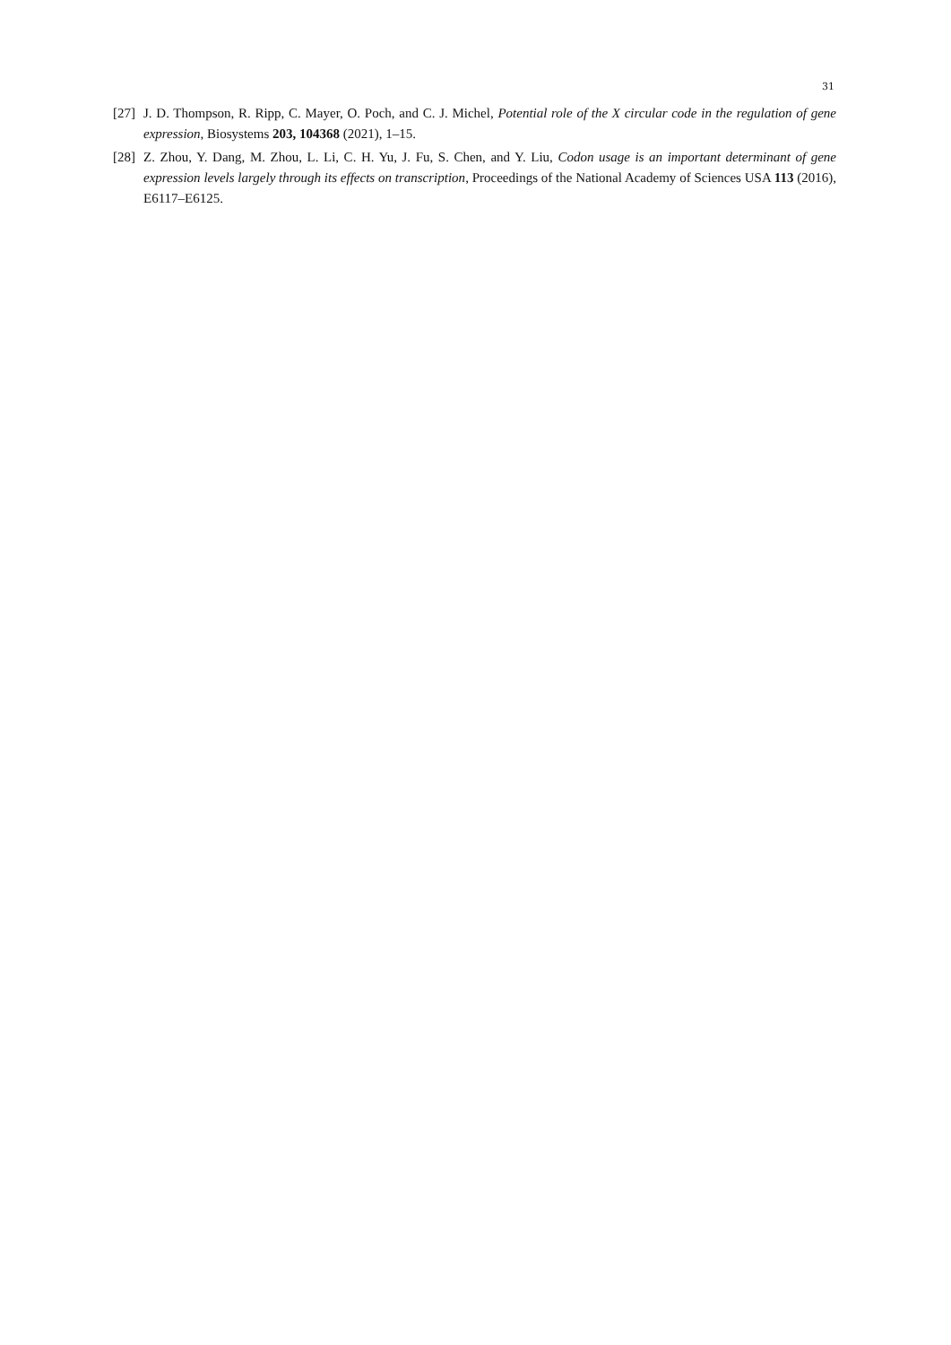31
[27] J. D. Thompson, R. Ripp, C. Mayer, O. Poch, and C. J. Michel, Potential role of the X circular code in the regulation of gene expression, Biosystems 203, 104368 (2021), 1–15.
[28] Z. Zhou, Y. Dang, M. Zhou, L. Li, C. H. Yu, J. Fu, S. Chen, and Y. Liu, Codon usage is an important determinant of gene expression levels largely through its effects on transcription, Proceedings of the National Academy of Sciences USA 113 (2016), E6117–E6125.